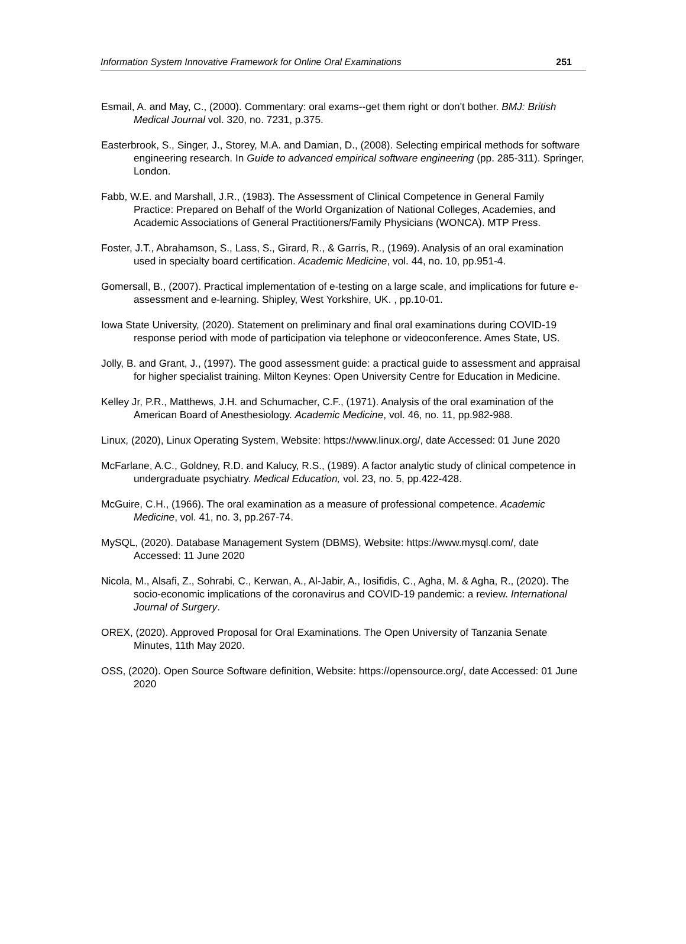Information System Innovative Framework for Online Oral Examinations 251
Esmail, A. and May, C., (2000). Commentary: oral exams--get them right or don't bother. BMJ: British Medical Journal vol. 320, no. 7231, p.375.
Easterbrook, S., Singer, J., Storey, M.A. and Damian, D., (2008). Selecting empirical methods for software engineering research. In Guide to advanced empirical software engineering (pp. 285-311). Springer, London.
Fabb, W.E. and Marshall, J.R., (1983). The Assessment of Clinical Competence in General Family Practice: Prepared on Behalf of the World Organization of National Colleges, Academies, and Academic Associations of General Practitioners/Family Physicians (WONCA). MTP Press.
Foster, J.T., Abrahamson, S., Lass, S., Girard, R., & Garrís, R., (1969). Analysis of an oral examination used in specialty board certification. Academic Medicine, vol. 44, no. 10, pp.951-4.
Gomersall, B., (2007). Practical implementation of e-testing on a large scale, and implications for future e-assessment and e-learning. Shipley, West Yorkshire, UK. , pp.10-01.
Iowa State University, (2020). Statement on preliminary and final oral examinations during COVID-19 response period with mode of participation via telephone or videoconference. Ames State, US.
Jolly, B. and Grant, J., (1997). The good assessment guide: a practical guide to assessment and appraisal for higher specialist training. Milton Keynes: Open University Centre for Education in Medicine.
Kelley Jr, P.R., Matthews, J.H. and Schumacher, C.F., (1971). Analysis of the oral examination of the American Board of Anesthesiology. Academic Medicine, vol. 46, no. 11, pp.982-988.
Linux, (2020), Linux Operating System, Website: https://www.linux.org/, date Accessed: 01 June 2020
McFarlane, A.C., Goldney, R.D. and Kalucy, R.S., (1989). A factor analytic study of clinical competence in undergraduate psychiatry. Medical Education, vol. 23, no. 5, pp.422-428.
McGuire, C.H., (1966). The oral examination as a measure of professional competence. Academic Medicine, vol. 41, no. 3, pp.267-74.
MySQL, (2020). Database Management System (DBMS), Website: https://www.mysql.com/, date Accessed: 11 June 2020
Nicola, M., Alsafi, Z., Sohrabi, C., Kerwan, A., Al-Jabir, A., Iosifidis, C., Agha, M. & Agha, R., (2020). The socio-economic implications of the coronavirus and COVID-19 pandemic: a review. International Journal of Surgery.
OREX, (2020). Approved Proposal for Oral Examinations. The Open University of Tanzania Senate Minutes, 11th May 2020.
OSS, (2020). Open Source Software definition, Website: https://opensource.org/, date Accessed: 01 June 2020